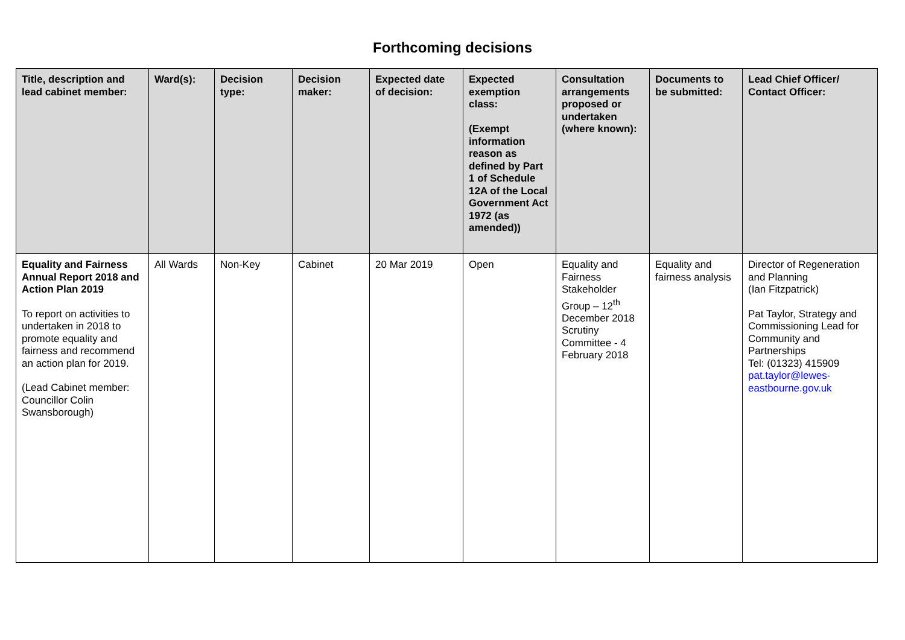Forthcoming decisions
| Title, description and lead cabinet member: | Ward(s): | Decision type: | Decision maker: | Expected date of decision: | Expected exemption class: (Exempt information reason as defined by Part 1 of Schedule 12A of the Local Government Act 1972 (as amended)) | Consultation arrangements proposed or undertaken (where known): | Documents to be submitted: | Lead Chief Officer/ Contact Officer: |
| --- | --- | --- | --- | --- | --- | --- | --- | --- |
| Equality and Fairness Annual Report 2018 and Action Plan 2019 To report on activities to undertaken in 2018 to promote equality and fairness and recommend an action plan for 2019. (Lead Cabinet member: Councillor Colin Swansborough) | All Wards | Non-Key | Cabinet | 20 Mar 2019 | Open | Equality and Fairness Stakeholder Group – 12<sup>th</sup> December 2018 Scrutiny Committee - 4 February 2018 | Equality and fairness analysis | Director of Regeneration and Planning (Ian Fitzpatrick) Pat Taylor, Strategy and Commissioning Lead for Community and Partnerships Tel: (01323) 415909 pat.taylor@lewes-eastbourne.gov.uk |